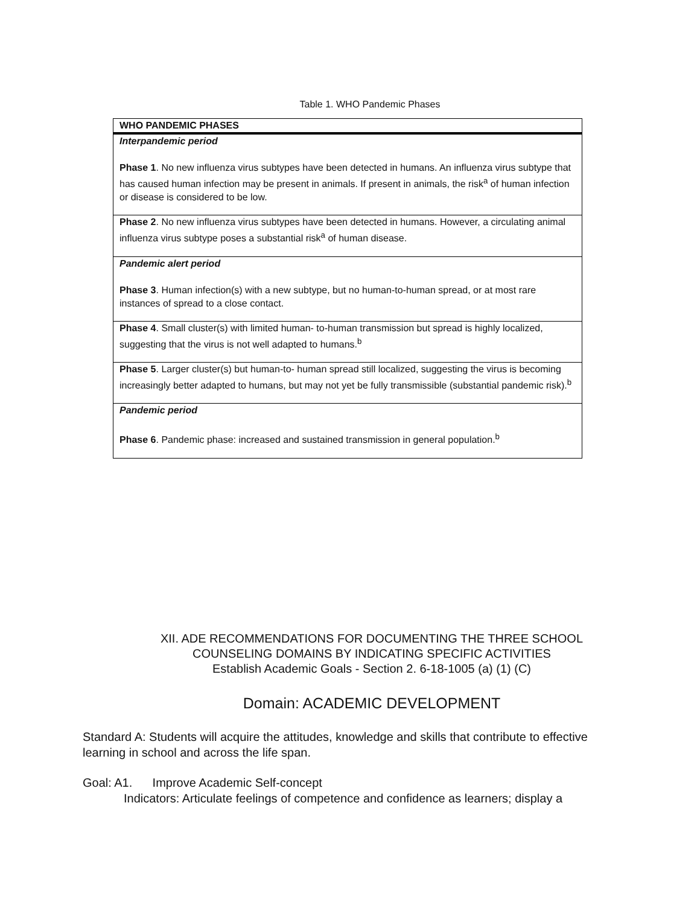Table 1. WHO Pandemic Phases
| WHO PANDEMIC PHASES |
| --- |
| Interpandemic period Phase 1 . No new influenza virus subtypes have been detected in humans. An influenza virus subtype that has caused human infection may be present in animals. If present in animals, the risk<sup>a</sup> of human infection or disease is considered to be low. |
| Phase 2 . No new influenza virus subtypes have been detected in humans. However, a circulating animal influenza virus subtype poses a substantial risk<sup>a</sup> of human disease. |
| Pandemic alert period Phase 3 . Human infection(s) with a new subtype, but no human-to-human spread, or at most rare instances of spread to a close contact. |
| Phase 4 . Small cluster(s) with limited human- to-human transmission but spread is highly localized, suggesting that the virus is not well adapted to humans.<sup>b</sup> |
| Phase 5 . Larger cluster(s) but human-to- human spread still localized, suggesting the virus is becoming increasingly better adapted to humans, but may not yet be fully transmissible (substantial pandemic risk).<sup>b</sup> |
| Pandemic period Phase 6 . Pandemic phase: increased and sustained transmission in general population.<sup>b</sup> |
XII. ADE RECOMMENDATIONS FOR DOCUMENTING THE THREE SCHOOL
COUNSELING DOMAINS BY INDICATING SPECIFIC ACTIVITIES
Establish Academic Goals - Section 2. 6-18-1005 (a) (1) (C)
Domain: ACADEMIC DEVELOPMENT
Standard A: Students will acquire the attitudes, knowledge and skills that contribute to effective learning in school and across the life span.
Goal: A1. Improve Academic Self-concept
Indicators: Articulate feelings of competence and confidence as learners; display a